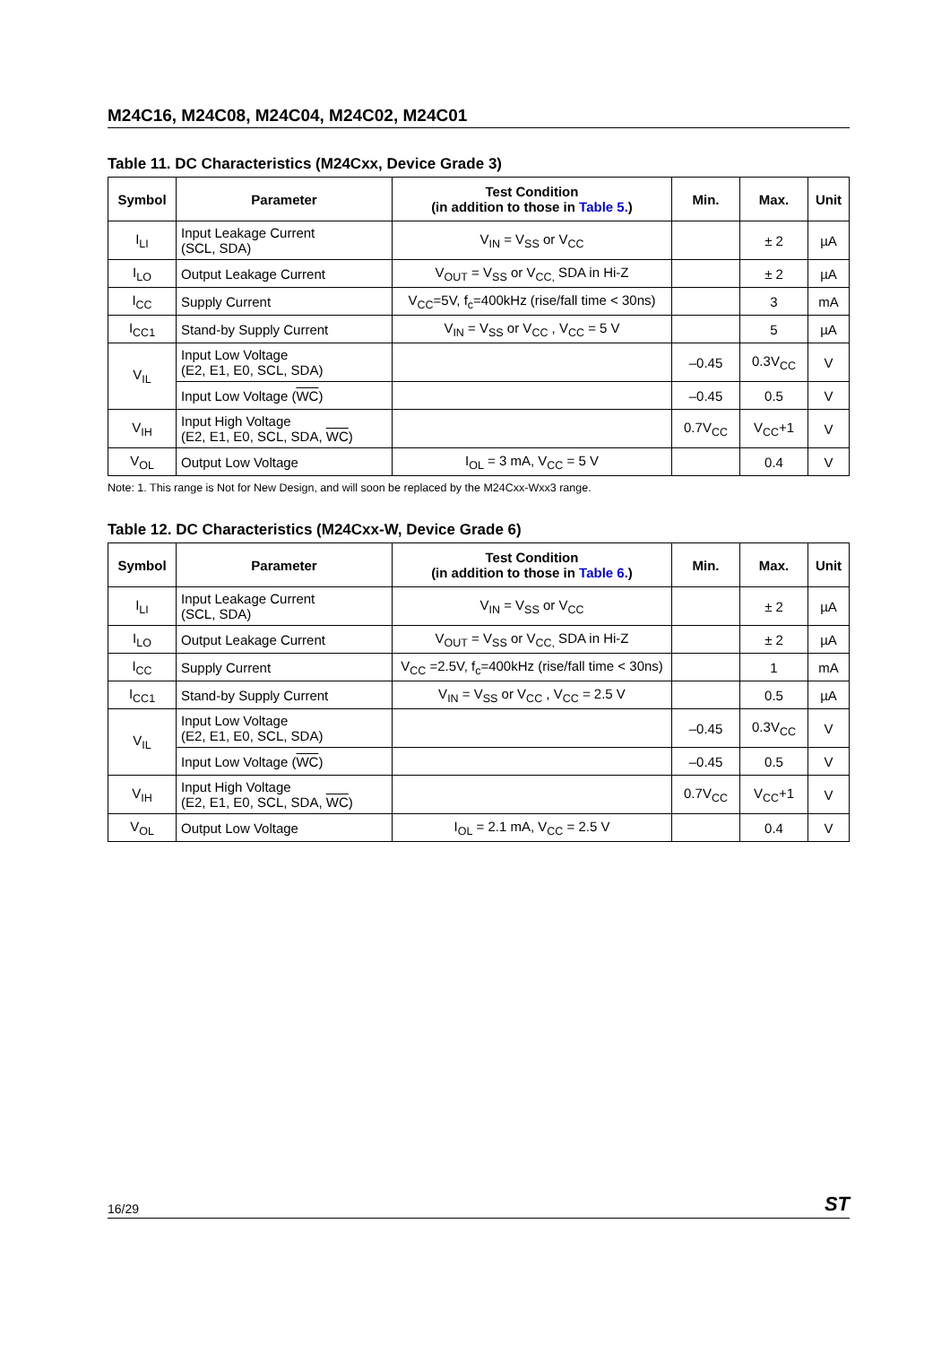M24C16, M24C08, M24C04, M24C02, M24C01
Table 11. DC Characteristics (M24Cxx, Device Grade 3)
| Symbol | Parameter | Test Condition (in addition to those in Table 5. ) | Min. | Max. | Unit |
| --- | --- | --- | --- | --- | --- |
| I<sub>LI</sub> | Input Leakage Current (SCL, SDA) | V<sub>IN</sub> = V<sub>SS</sub> or V<sub>CC</sub> | | ± 2 | µA |
| I<sub>LO</sub> | Output Leakage Current | V<sub>OUT</sub> = V<sub>SS</sub> or V<sub>CC,</sub> SDA in Hi-Z | | ± 2 | µA |
| I<sub>CC</sub> | Supply Current | V<sub>CC</sub>=5V, f<sub>c</sub>=400kHz (rise/fall time < 30ns) | | 3 | mA |
| I<sub>CC1</sub> | Stand-by Supply Current | V<sub>IN</sub> = V<sub>SS</sub> or V<sub>CC</sub> , V<sub>CC</sub> = 5 V | | 5 | µA |
| V<sub>IL</sub> | Input Low Voltage (E2, E1, E0, SCL, SDA) | | –0.45 | 0.3V<sub>CC</sub> | V |
| | Input Low Voltage ( WC ) | | –0.45 | 0.5 | V |
| V<sub>IH</sub> | Input High Voltage (E2, E1, E0, SCL, SDA, WC ) | | 0.7V<sub>CC</sub> | V<sub>CC</sub>+1 | V |
| V<sub>OL</sub> | Output Low Voltage | I<sub>OL</sub> = 3 mA, V<sub>CC</sub> = 5 V | | 0.4 | V |
Note: 1. This range is Not for New Design, and will soon be replaced by the M24Cxx-Wxx3 range.
Table 12. DC Characteristics (M24Cxx-W, Device Grade 6)
| Symbol | Parameter | Test Condition (in addition to those in Table 6. ) | Min. | Max. | Unit |
| --- | --- | --- | --- | --- | --- |
| I<sub>LI</sub> | Input Leakage Current (SCL, SDA) | V<sub>IN</sub> = V<sub>SS</sub> or V<sub>CC</sub> | | ± 2 | µA |
| I<sub>LO</sub> | Output Leakage Current | V<sub>OUT</sub> = V<sub>SS</sub> or V<sub>CC,</sub> SDA in Hi-Z | | ± 2 | µA |
| I<sub>CC</sub> | Supply Current | V<sub>CC</sub> =2.5V, f<sub>c</sub>=400kHz (rise/fall time < 30ns) | | 1 | mA |
| I<sub>CC1</sub> | Stand-by Supply Current | V<sub>IN</sub> = V<sub>SS</sub> or V<sub>CC</sub> , V<sub>CC</sub> = 2.5 V | | 0.5 | µA |
| V<sub>IL</sub> | Input Low Voltage (E2, E1, E0, SCL, SDA) | | –0.45 | 0.3V<sub>CC</sub> | V |
| | Input Low Voltage ( WC ) | | –0.45 | 0.5 | V |
| V<sub>IH</sub> | Input High Voltage (E2, E1, E0, SCL, SDA, WC ) | | 0.7V<sub>CC</sub> | V<sub>CC</sub>+1 | V |
| V<sub>OL</sub> | Output Low Voltage | I<sub>OL</sub> = 2.1 mA, V<sub>CC</sub> = 2.5 V | | 0.4 | V |
16/29 ST